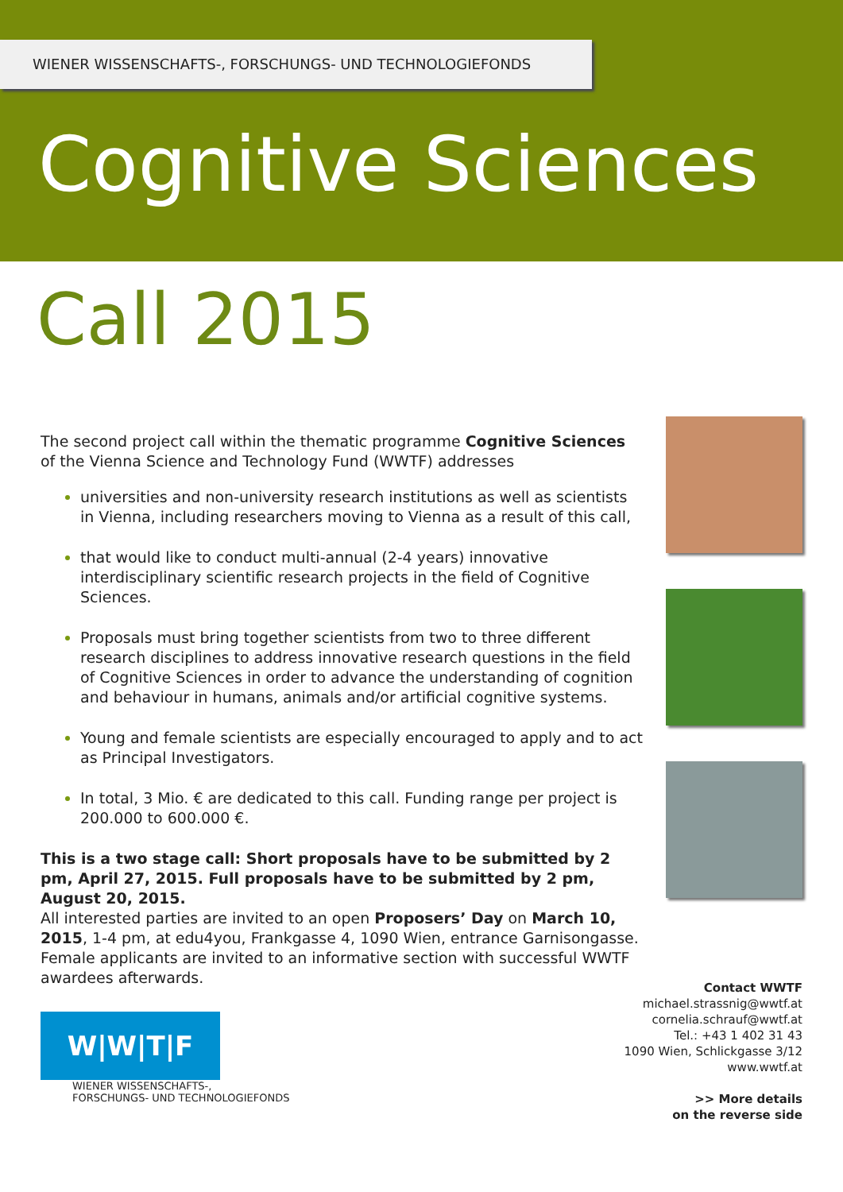WIENER WISSENSCHAFTS-, FORSCHUNGS- UND TECHNOLOGIEFONDS
Cognitive Sciences
Call 2015
The second project call within the thematic programme Cognitive Sciences of the Vienna Science and Technology Fund (WWTF) addresses
universities and non-university research institutions as well as scientists in Vienna, including researchers moving to Vienna as a result of this call,
that would like to conduct multi-annual (2-4 years) innovative interdisciplinary scientific research projects in the field of Cognitive Sciences.
Proposals must bring together scientists from two to three different research disciplines to address innovative research questions in the field of Cognitive Sciences in order to advance the understanding of cognition and behaviour in humans, animals and/or artificial cognitive systems.
Young and female scientists are especially encouraged to apply and to act as Principal Investigators.
In total, 3 Mio. € are dedicated to this call. Funding range per project is 200.000 to 600.000 €.
This is a two stage call: Short proposals have to be submitted by 2 pm, April 27, 2015. Full proposals have to be submitted by 2 pm, August 20, 2015.
All interested parties are invited to an open Proposers’ Day on March 10, 2015, 1-4 pm, at edu4you, Frankgasse 4, 1090 Wien, entrance Garnisongasse. Female applicants are invited to an informative section with successful WWTF awardees afterwards.
W|W|T|F
WIENER WISSENSCHAFTS-,
FORSCHUNGS- UND TECHNOLOGIEFONDS
Contact WWTF
michael.strassnig@wwtf.at
cornelia.schrauf@wwtf.at
Tel.: +43 1 402 31 43
1090 Wien, Schlickgasse 3/12
www.wwtf.at
>> More details
on the reverse side